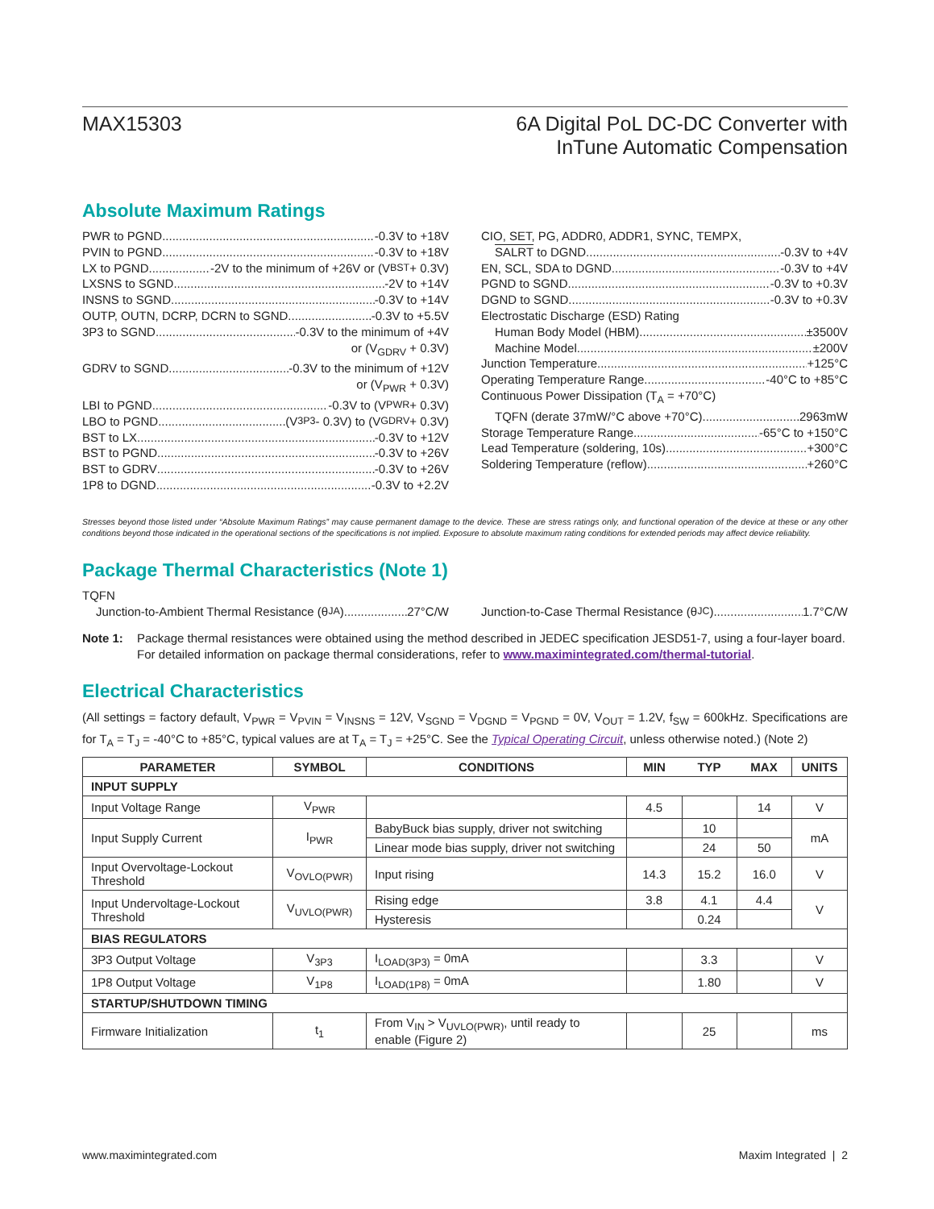MAX15303 6A Digital PoL DC-DC Converter with
InTune Automatic Compensation
Absolute Maximum Ratings
PWR to PGND -0.3V to +18V
PVIN to PGND -0.3V to +18V
LX to PGND -2V to the minimum of +26V or (V<sub>BST</sub> + 0.3V)
LXSNS to SGND -2V to +14V
INSNS to SGND -0.3V to +14V
OUTP, OUTN, DCRP, DCRN to SGND -0.3V to +5.5V
3P3 to SGND -0.3V to the minimum of +4V
or (V<sub>GDRV</sub> + 0.3V)
GDRV to SGND -0.3V to the minimum of +12V
or (V<sub>PWR</sub> + 0.3V)
LBI to PGND -0.3V to (V<sub>PWR</sub> + 0.3V)
LBO to PGND (V<sub>3P3</sub> - 0.3V) to (V<sub>GDRV</sub> + 0.3V)
BST to LX -0.3V to +12V
BST to PGND -0.3V to +26V
BST to GDRV -0.3V to +26V
1P8 to DGND -0.3V to +2.2V
CIO, SET, PG, ADDR0, ADDR1, SYNC, TEMPX,
SALRT to DGND -0.3V to +4V
EN, SCL, SDA to DGND -0.3V to +4V
PGND to SGND -0.3V to +0.3V
DGND to SGND -0.3V to +0.3V
Electrostatic Discharge (ESD) Rating
Human Body Model (HBM) ±3500V
Machine Model ±200V
Junction Temperature +125°C
Operating Temperature Range -40°C to +85°C
Continuous Power Dissipation (T<sub>A</sub> = +70°C)
TQFN (derate 37mW/°C above +70°C) 2963mW
Storage Temperature Range -65°C to +150°C
Lead Temperature (soldering, 10s) +300°C
Soldering Temperature (reflow) +260°C
Stresses beyond those listed under “Absolute Maximum Ratings” may cause permanent damage to the device. These are stress ratings only, and functional operation of the device at these or any other conditions beyond those indicated in the operational sections of the specifications is not implied. Exposure to absolute maximum rating conditions for extended periods may affect device reliability.
Package Thermal Characteristics (Note 1)
TQFN
Junction-to-Ambient Thermal Resistance (θ<sub>JA</sub>) 27°C/W
Junction-to-Case Thermal Resistance (θ<sub>JC</sub>) 1.7°C/W
Note 1: Package thermal resistances were obtained using the method described in JEDEC specification JESD51-7, using a four-layer board. For detailed information on package thermal considerations, refer to www.maximintegrated.com/thermal-tutorial.
Electrical Characteristics
(All settings = factory default, V<sub>PWR</sub> = V<sub>PVIN</sub> = V<sub>INSNS</sub> = 12V, V<sub>SGND</sub> = V<sub>DGND</sub> = V<sub>PGND</sub> = 0V, V<sub>OUT</sub> = 1.2V, f<sub>SW</sub> = 600kHz. Specifications are for T<sub>A</sub> = T<sub>J</sub> = -40°C to +85°C, typical values are at T<sub>A</sub> = T<sub>J</sub> = +25°C. See the Typical Operating Circuit, unless otherwise noted.) (Note 2)
| PARAMETER | SYMBOL | CONDITIONS | MIN | TYP | MAX | UNITS |
| --- | --- | --- | --- | --- | --- | --- |
| INPUT SUPPLY | | | | | | |
| Input Voltage Range | V<sub>PWR</sub> | | 4.5 | | 14 | V |
| Input Supply Current | I<sub>PWR</sub> | BabyBuck bias supply, driver not switching | | 10 | | mA |
| | | Linear mode bias supply, driver not switching | | 24 | 50 | |
| Input Overvoltage-Lockout Threshold | V<sub>OVLO(PWR)</sub> | Input rising | 14.3 | 15.2 | 16.0 | V |
| Input Undervoltage-Lockout Threshold | V<sub>UVLO(PWR)</sub> | Rising edge | 3.8 | 4.1 | 4.4 | V |
| | | Hysteresis | | 0.24 | | |
| BIAS REGULATORS | | | | | | |
| 3P3 Output Voltage | V<sub>3P3</sub> | I<sub>LOAD(3P3)</sub> = 0mA | | 3.3 | | V |
| 1P8 Output Voltage | V<sub>1P8</sub> | I<sub>LOAD(1P8)</sub> = 0mA | | 1.80 | | V |
| STARTUP/SHUTDOWN TIMING | | | | | | |
| Firmware Initialization | t<sub>1</sub> | From V<sub>IN</sub> > V<sub>UVLO(PWR)</sub>, until ready to enable (Figure 2) | | 25 | | ms |
www.maximintegrated.com Maxim Integrated | 2